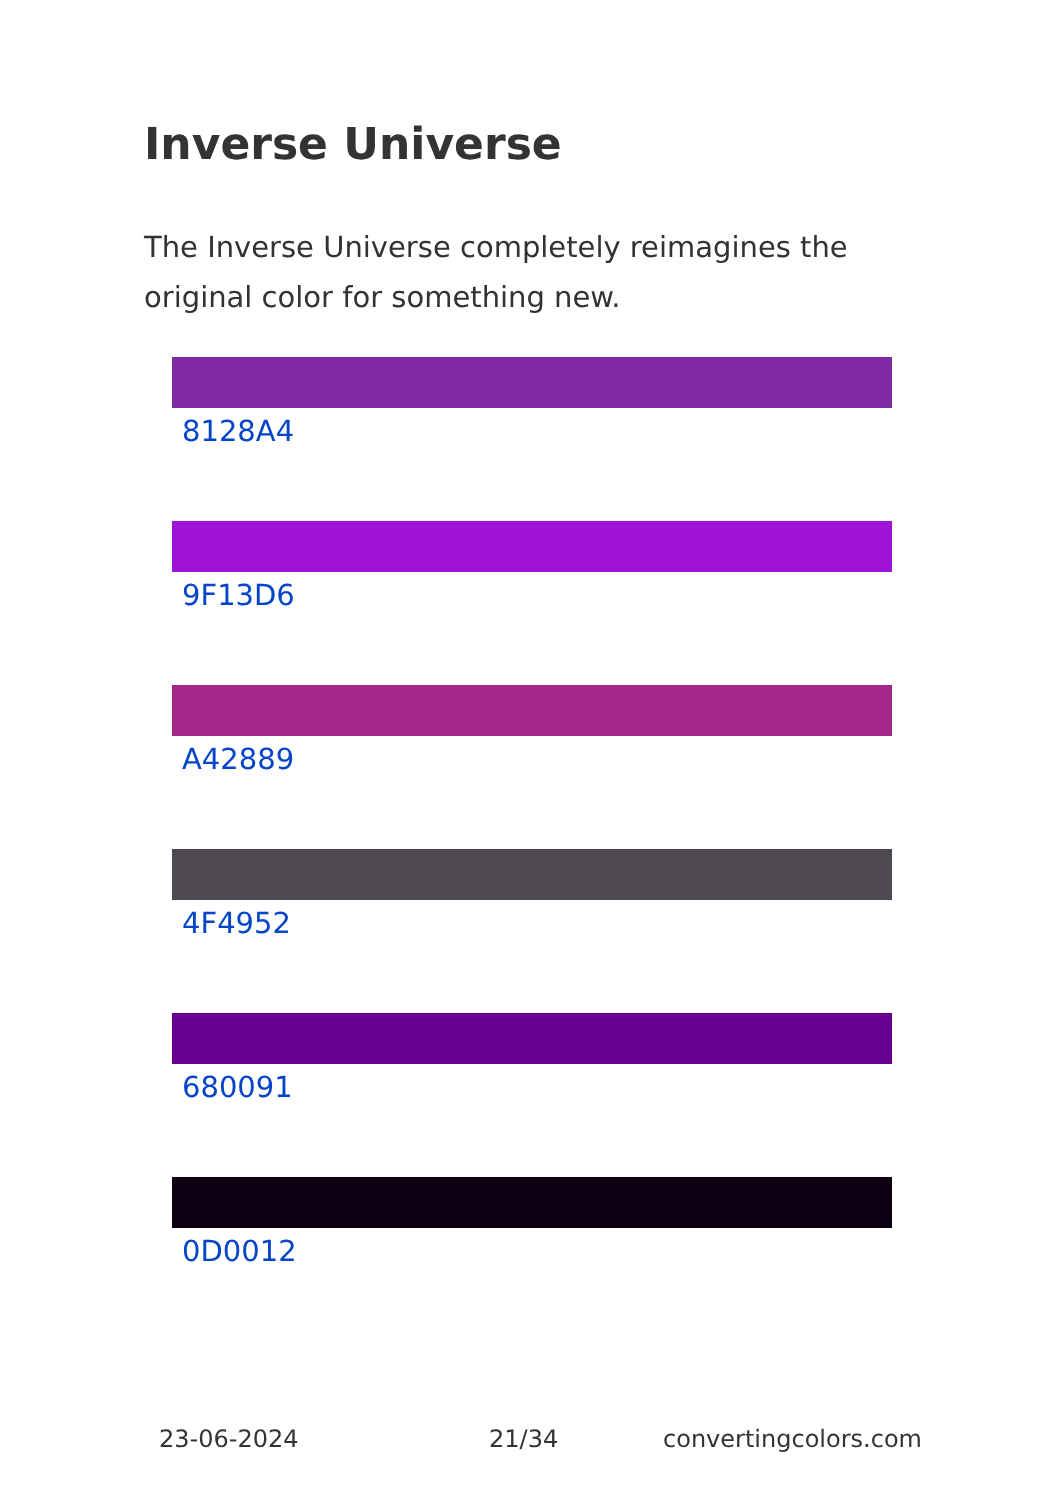Inverse Universe
The Inverse Universe completely reimagines the original color for something new.
8128A4
9F13D6
A42889
4F4952
680091
0D0012
23-06-2024 21/34 convertingcolors.com